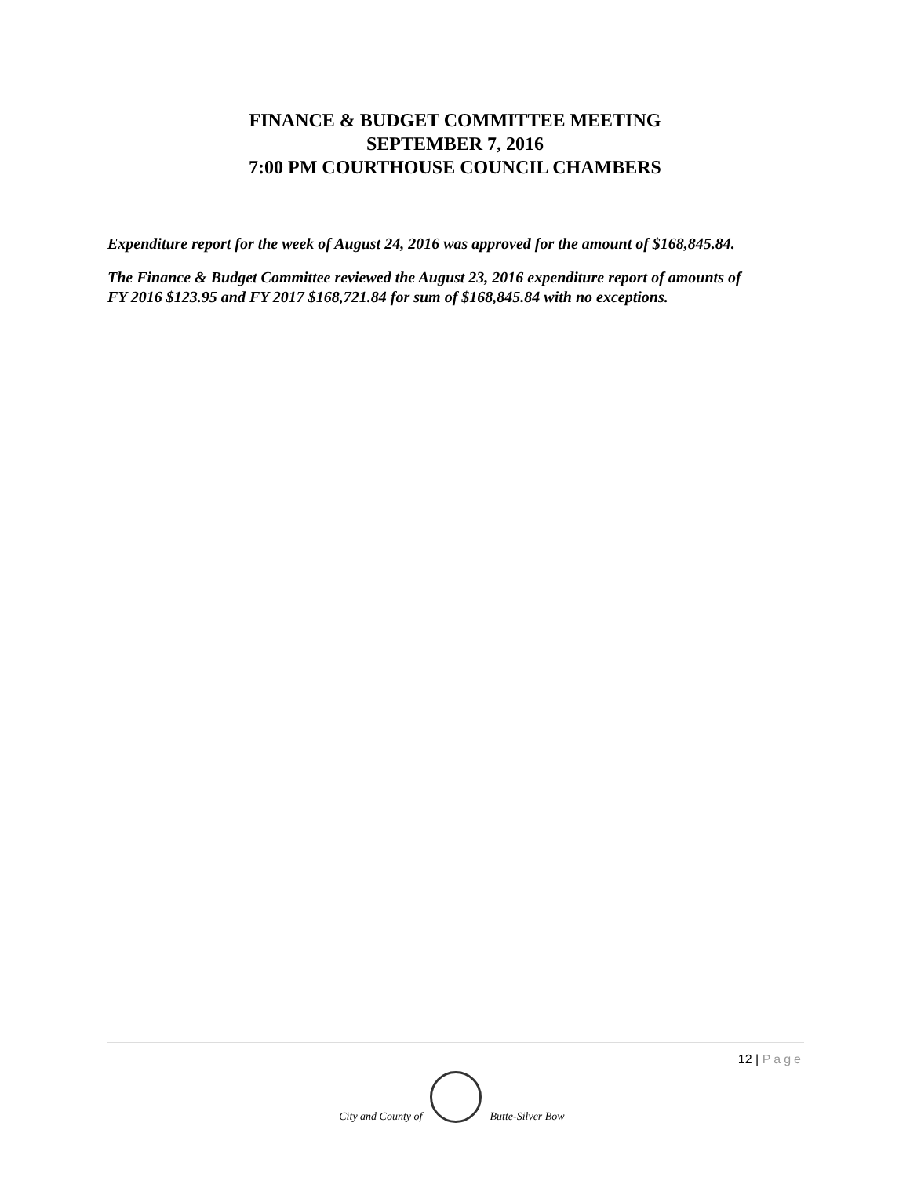FINANCE & BUDGET COMMITTEE MEETING
SEPTEMBER 7, 2016
7:00 PM COURTHOUSE COUNCIL CHAMBERS
Expenditure report for the week of August 24, 2016 was approved for the amount of $168,845.84.
The Finance & Budget Committee reviewed the August 23, 2016 expenditure report of amounts of FY 2016 $123.95 and FY 2017 $168,721.84 for sum of $168,845.84 with no exceptions.
12 | Page
City and County of
Butte-Silver Bow